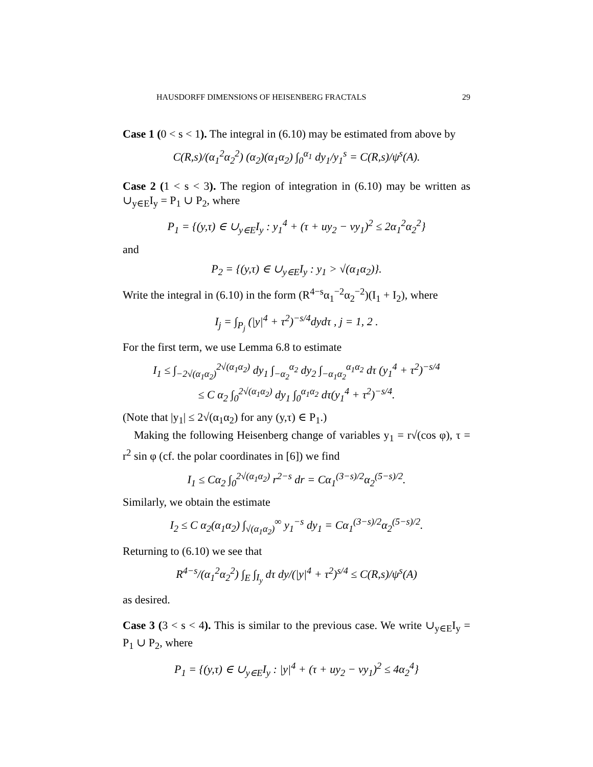HAUSDORFF DIMENSIONS OF HEISENBERG FRACTALS 29
Case 1 (0 < s < 1). The integral in (6.10) may be estimated from above by
C(R,s)/(α<sub>1</sub><sup>2</sup>α<sub>2</sub><sup>2</sup>) (α<sub>2</sub>)(α<sub>1</sub>α<sub>2</sub>) ∫<sub>0</sub><sup>α<sub>1</sub></sup> dy<sub>1</sub>/y<sub>1</sub><sup>s</sup> = C(R,s)/ψ<sup>s</sup>(A).
Case 2 (1 < s < 3). The region of integration in (6.10) may be written as ∪<sub>y∈E</sub>I<sub>y</sub> = P<sub>1</sub> ∪ P<sub>2</sub>, where
P<sub>1</sub> = {(y,τ) ∈ ∪<sub>y∈E</sub>I<sub>y</sub> : y<sub>1</sub><sup>4</sup> + (τ + uy<sub>2</sub> − vy<sub>1</sub>)<sup>2</sup> ≤ 2α<sub>1</sub><sup>2</sup>α<sub>2</sub><sup>2</sup>}
and
P<sub>2</sub> = {(y,τ) ∈ ∪<sub>y∈E</sub>I<sub>y</sub> : y<sub>1</sub> > √(α<sub>1</sub>α<sub>2</sub>)}.
Write the integral in (6.10) in the form (R<sup>4−s</sup>α<sub>1</sub><sup>−2</sup>α<sub>2</sub><sup>−2</sup>)(I<sub>1</sub> + I<sub>2</sub>), where
I<sub>j</sub> = ∫<sub>P<sub>j</sub></sub> (|y|<sup>4</sup> + τ<sup>2</sup>)<sup>−s/4</sup>dydτ , j = 1, 2 .
For the first term, we use Lemma 6.8 to estimate
I<sub>1</sub> ≤ ∫<sub>−2√(α<sub>1</sub>α<sub>2</sub>)</sub><sup>2√(α<sub>1</sub>α<sub>2</sub>)</sup> dy<sub>1</sub> ∫<sub>−α<sub>2</sub></sub><sup>α<sub>2</sub></sup> dy<sub>2</sub> ∫<sub>−α<sub>1</sub>α<sub>2</sub></sub><sup>α<sub>1</sub>α<sub>2</sub></sup> dτ (y<sub>1</sub><sup>4</sup> + τ<sup>2</sup>)<sup>−s/4</sup>
≤ C α<sub>2</sub> ∫<sub>0</sub><sup>2√(α<sub>1</sub>α<sub>2</sub>)</sup> dy<sub>1</sub> ∫<sub>0</sub><sup>α<sub>1</sub>α<sub>2</sub></sup> dτ(y<sub>1</sub><sup>4</sup> + τ<sup>2</sup>)<sup>−s/4</sup>.
(Note that |y<sub>1</sub>| ≤ 2√(α<sub>1</sub>α<sub>2</sub>) for any (y,τ) ∈ P<sub>1</sub>.)
Making the following Heisenberg change of variables y<sub>1</sub> = r√(cos φ), τ = r<sup>2</sup> sin φ (cf. the polar coordinates in [6]) we find
I<sub>1</sub> ≤ Cα<sub>2</sub> ∫<sub>0</sub><sup>2√(α<sub>1</sub>α<sub>2</sub>)</sup> r<sup>2−s</sup> dr = Cα<sub>1</sub><sup>(3−s)/2</sup>α<sub>2</sub><sup>(5−s)/2</sup>.
Similarly, we obtain the estimate
I<sub>2</sub> ≤ C α<sub>2</sub>(α<sub>1</sub>α<sub>2</sub>) ∫<sub>√(α<sub>1</sub>α<sub>2</sub>)</sub><sup>∞</sup> y<sub>1</sub><sup>−s</sup> dy<sub>1</sub> = Cα<sub>1</sub><sup>(3−s)/2</sup>α<sub>2</sub><sup>(5−s)/2</sup>.
Returning to (6.10) we see that
R<sup>4−s</sup>/(α<sub>1</sub><sup>2</sup>α<sub>2</sub><sup>2</sup>) ∫<sub>E</sub> ∫<sub>I<sub>y</sub></sub> dτ dy/(|y|<sup>4</sup> + τ<sup>2</sup>)<sup>s/4</sup> ≤ C(R,s)/ψ<sup>s</sup>(A)
as desired.
Case 3 (3 < s < 4). This is similar to the previous case. We write ∪<sub>y∈E</sub>I<sub>y</sub> = P<sub>1</sub> ∪ P<sub>2</sub>, where
P<sub>1</sub> = {(y,τ) ∈ ∪<sub>y∈E</sub>I<sub>y</sub> : |y|<sup>4</sup> + (τ + uy<sub>2</sub> − vy<sub>1</sub>)<sup>2</sup> ≤ 4α<sub>2</sub><sup>4</sup>}